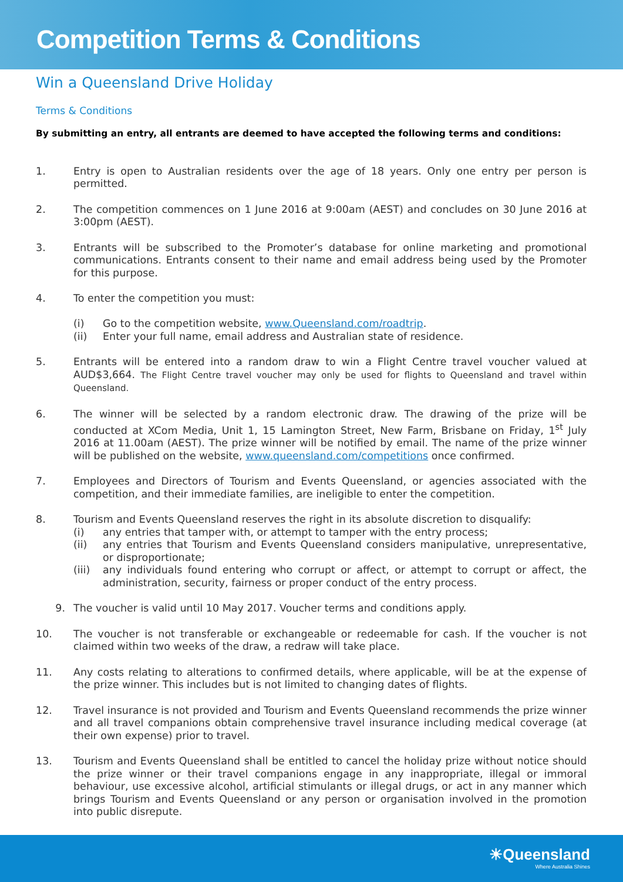Competition Terms & Conditions
Win a Queensland Drive Holiday
Terms & Conditions
By submitting an entry, all entrants are deemed to have accepted the following terms and conditions:
1. Entry is open to Australian residents over the age of 18 years. Only one entry per person is permitted.
2. The competition commences on 1 June 2016 at 9:00am (AEST) and concludes on 30 June 2016 at 3:00pm (AEST).
3. Entrants will be subscribed to the Promoter’s database for online marketing and promotional communications. Entrants consent to their name and email address being used by the Promoter for this purpose.
4. To enter the competition you must:
(i) Go to the competition website, www.Queensland.com/roadtrip.
(ii) Enter your full name, email address and Australian state of residence.
5. Entrants will be entered into a random draw to win a Flight Centre travel voucher valued at AUD$3,664. The Flight Centre travel voucher may only be used for flights to Queensland and travel within Queensland.
6. The winner will be selected by a random electronic draw. The drawing of the prize will be conducted at XCom Media, Unit 1, 15 Lamington Street, New Farm, Brisbane on Friday, 1<sup>st</sup> July 2016 at 11.00am (AEST). The prize winner will be notified by email. The name of the prize winner will be published on the website, www.queensland.com/competitions once confirmed.
7. Employees and Directors of Tourism and Events Queensland, or agencies associated with the competition, and their immediate families, are ineligible to enter the competition.
8. Tourism and Events Queensland reserves the right in its absolute discretion to disqualify:
(i) any entries that tamper with, or attempt to tamper with the entry process;
(ii) any entries that Tourism and Events Queensland considers manipulative, unrepresentative, or disproportionate;
(iii)
any individuals found entering who corrupt or affect, or attempt to corrupt or affect, the administration, security, fairness or proper conduct of the entry process.
9. The voucher is valid until 10 May 2017. Voucher terms and conditions apply.
10. The voucher is not transferable or exchangeable or redeemable for cash. If the voucher is not claimed within two weeks of the draw, a redraw will take place.
11. Any costs relating to alterations to confirmed details, where applicable, will be at the expense of the prize winner. This includes but is not limited to changing dates of flights.
12. Travel insurance is not provided and Tourism and Events Queensland recommends the prize winner and all travel companions obtain comprehensive travel insurance including medical coverage (at their own expense) prior to travel.
13. Tourism and Events Queensland shall be entitled to cancel the holiday prize without notice should the prize winner or their travel companions engage in any inappropriate, illegal or immoral behaviour, use excessive alcohol, artificial stimulants or illegal drugs, or act in any manner which brings Tourism and Events Queensland or any person or organisation involved in the promotion into public disrepute.
☀Queensland
Where Australia Shines